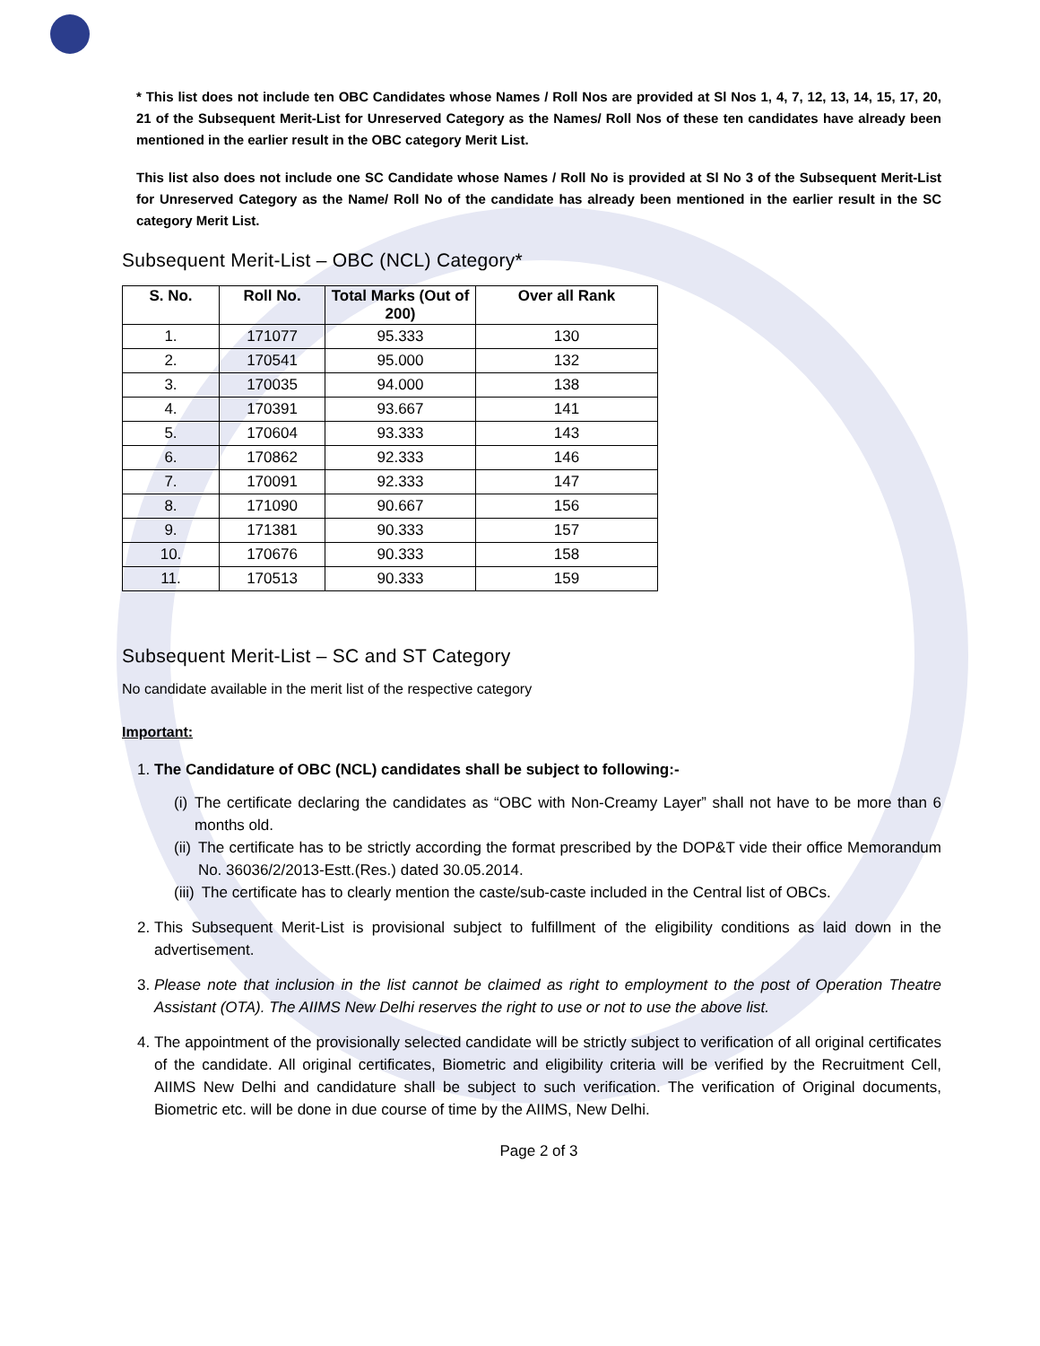* This list does not include ten OBC Candidates whose Names / Roll Nos are provided at Sl Nos 1, 4, 7, 12, 13, 14, 15, 17, 20, 21 of the Subsequent Merit-List for Unreserved Category as the Names/ Roll Nos of these ten candidates have already been mentioned in the earlier result in the OBC category Merit List.
This list also does not include one SC Candidate whose Names / Roll No is provided at Sl No 3 of the Subsequent Merit-List for Unreserved Category as the Name/ Roll No of the candidate has already been mentioned in the earlier result in the SC category Merit List.
Subsequent Merit-List – OBC (NCL) Category*
| S. No. | Roll No. | Total Marks (Out of 200) | Over all Rank |
| --- | --- | --- | --- |
| 1. | 171077 | 95.333 | 130 |
| 2. | 170541 | 95.000 | 132 |
| 3. | 170035 | 94.000 | 138 |
| 4. | 170391 | 93.667 | 141 |
| 5. | 170604 | 93.333 | 143 |
| 6. | 170862 | 92.333 | 146 |
| 7. | 170091 | 92.333 | 147 |
| 8. | 171090 | 90.667 | 156 |
| 9. | 171381 | 90.333 | 157 |
| 10. | 170676 | 90.333 | 158 |
| 11. | 170513 | 90.333 | 159 |
Subsequent Merit-List – SC and ST Category
No candidate available in the merit list of the respective category
Important:
1. The Candidature of OBC (NCL) candidates shall be subject to following:-
(i) The certificate declaring the candidates as “OBC with Non-Creamy Layer” shall not have to be more than 6 months old.
(ii) The certificate has to be strictly according the format prescribed by the DOP&T vide their office Memorandum No. 36036/2/2013-Estt.(Res.) dated 30.05.2014.
(iii) The certificate has to clearly mention the caste/sub-caste included in the Central list of OBCs.
2. This Subsequent Merit-List is provisional subject to fulfillment of the eligibility conditions as laid down in the advertisement.
3. Please note that inclusion in the list cannot be claimed as right to employment to the post of Operation Theatre Assistant (OTA). The AIIMS New Delhi reserves the right to use or not to use the above list.
4. The appointment of the provisionally selected candidate will be strictly subject to verification of all original certificates of the candidate. All original certificates, Biometric and eligibility criteria will be verified by the Recruitment Cell, AIIMS New Delhi and candidature shall be subject to such verification. The verification of Original documents, Biometric etc. will be done in due course of time by the AIIMS, New Delhi.
Page 2 of 3